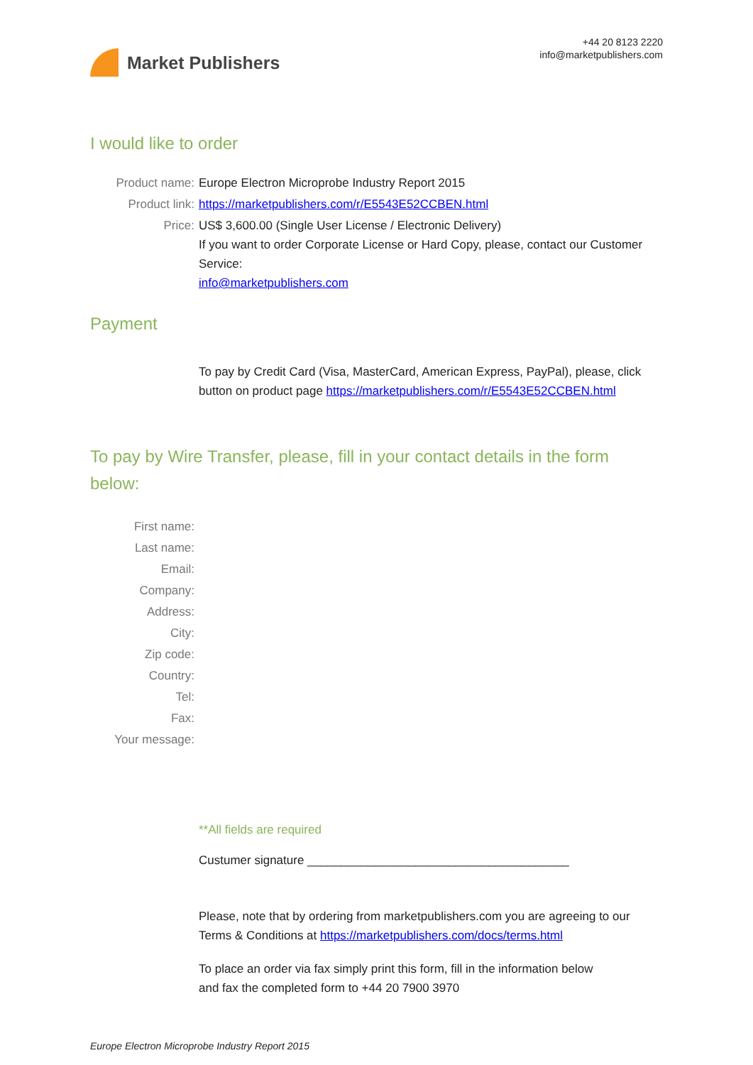Market Publishers
+44 20 8123 2220
info@marketpublishers.com
I would like to order
Product name: Europe Electron Microprobe Industry Report 2015
Product link: https://marketpublishers.com/r/E5543E52CCBEN.html
Price: US$ 3,600.00 (Single User License / Electronic Delivery)
If you want to order Corporate License or Hard Copy, please, contact our Customer Service:
info@marketpublishers.com
Payment
To pay by Credit Card (Visa, MasterCard, American Express, PayPal), please, click button on product page https://marketpublishers.com/r/E5543E52CCBEN.html
To pay by Wire Transfer, please, fill in your contact details in the form below:
First name:
Last name:
Email:
Company:
Address:
City:
Zip code:
Country:
Tel:
Fax:
Your message:
**All fields are required
Custumer signature _______________________________________
Please, note that by ordering from marketpublishers.com you are agreeing to our Terms & Conditions at https://marketpublishers.com/docs/terms.html
To place an order via fax simply print this form, fill in the information below
and fax the completed form to +44 20 7900 3970
Europe Electron Microprobe Industry Report 2015